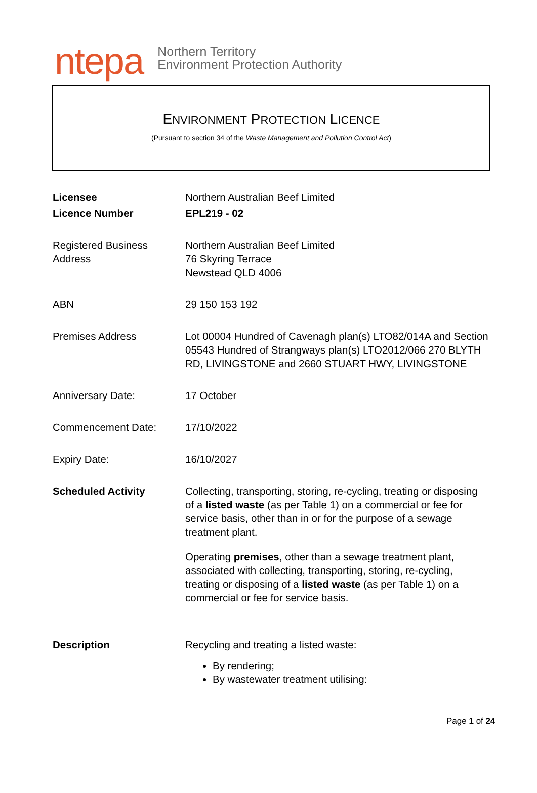ntepa
Northern Territory
Environment Protection Authority
ENVIRONMENT PROTECTION LICENCE
(Pursuant to section 34 of the Waste Management and Pollution Control Act)
| Licensee | Northern Australian Beef Limited |
| Licence Number | EPL219 - 02 |
| Registered Business Address | Northern Australian Beef Limited 76 Skyring Terrace Newstead QLD 4006 |
| ABN | 29 150 153 192 |
| Premises Address | Lot 00004 Hundred of Cavenagh plan(s) LTO82/014A and Section 05543 Hundred of Strangways plan(s) LTO2012/066 270 BLYTH RD, LIVINGSTONE and 2660 STUART HWY, LIVINGSTONE |
| Anniversary Date: | 17 October |
| Commencement Date: | 17/10/2022 |
| Expiry Date: | 16/10/2027 |
| Scheduled Activity | Collecting, transporting, storing, re-cycling, treating or disposing of a listed waste (as per Table 1) on a commercial or fee for service basis, other than in or for the purpose of a sewage treatment plant. Operating premises , other than a sewage treatment plant, associated with collecting, transporting, storing, re-cycling, treating or disposing of a listed waste (as per Table 1) on a commercial or fee for service basis. |
| Description | Recycling and treating a listed waste: By rendering; By wastewater treatment utilising: |
Page 1 of 24